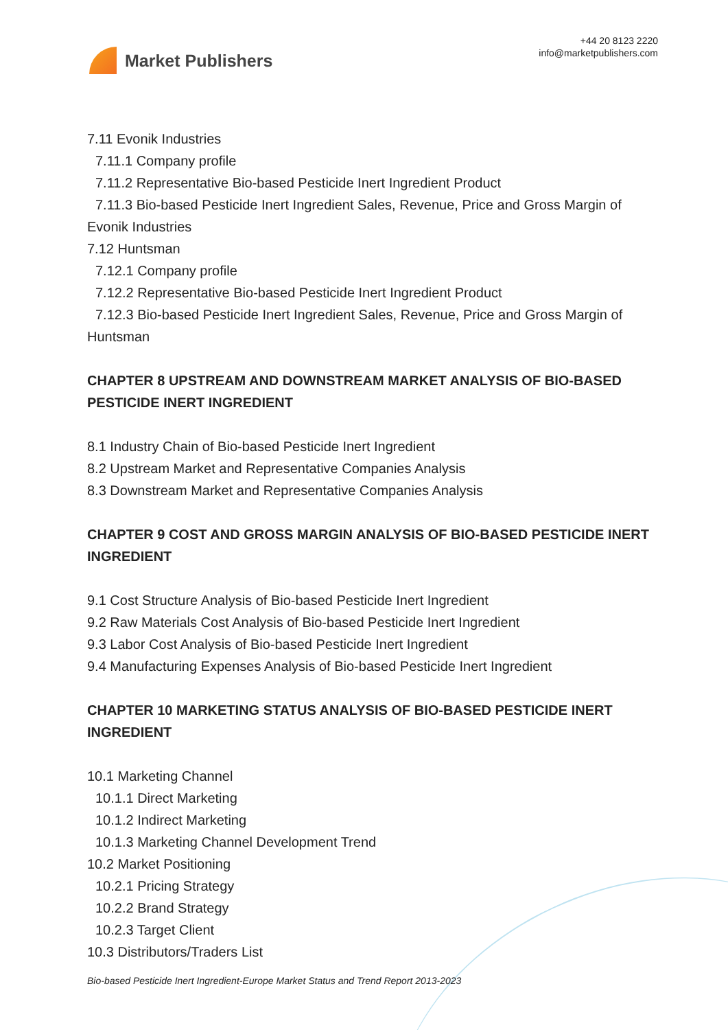Market Publishers
+44 20 8123 2220
info@marketpublishers.com
7.11 Evonik Industries
7.11.1 Company profile
7.11.2 Representative Bio-based Pesticide Inert Ingredient Product
7.11.3 Bio-based Pesticide Inert Ingredient Sales, Revenue, Price and Gross Margin of
Evonik Industries
7.12 Huntsman
7.12.1 Company profile
7.12.2 Representative Bio-based Pesticide Inert Ingredient Product
7.12.3 Bio-based Pesticide Inert Ingredient Sales, Revenue, Price and Gross Margin of
Huntsman
CHAPTER 8 UPSTREAM AND DOWNSTREAM MARKET ANALYSIS OF BIO-BASED PESTICIDE INERT INGREDIENT
8.1 Industry Chain of Bio-based Pesticide Inert Ingredient
8.2 Upstream Market and Representative Companies Analysis
8.3 Downstream Market and Representative Companies Analysis
CHAPTER 9 COST AND GROSS MARGIN ANALYSIS OF BIO-BASED PESTICIDE INERT INGREDIENT
9.1 Cost Structure Analysis of Bio-based Pesticide Inert Ingredient
9.2 Raw Materials Cost Analysis of Bio-based Pesticide Inert Ingredient
9.3 Labor Cost Analysis of Bio-based Pesticide Inert Ingredient
9.4 Manufacturing Expenses Analysis of Bio-based Pesticide Inert Ingredient
CHAPTER 10 MARKETING STATUS ANALYSIS OF BIO-BASED PESTICIDE INERT INGREDIENT
10.1 Marketing Channel
10.1.1 Direct Marketing
10.1.2 Indirect Marketing
10.1.3 Marketing Channel Development Trend
10.2 Market Positioning
10.2.1 Pricing Strategy
10.2.2 Brand Strategy
10.2.3 Target Client
10.3 Distributors/Traders List
Bio-based Pesticide Inert Ingredient-Europe Market Status and Trend Report 2013-2023